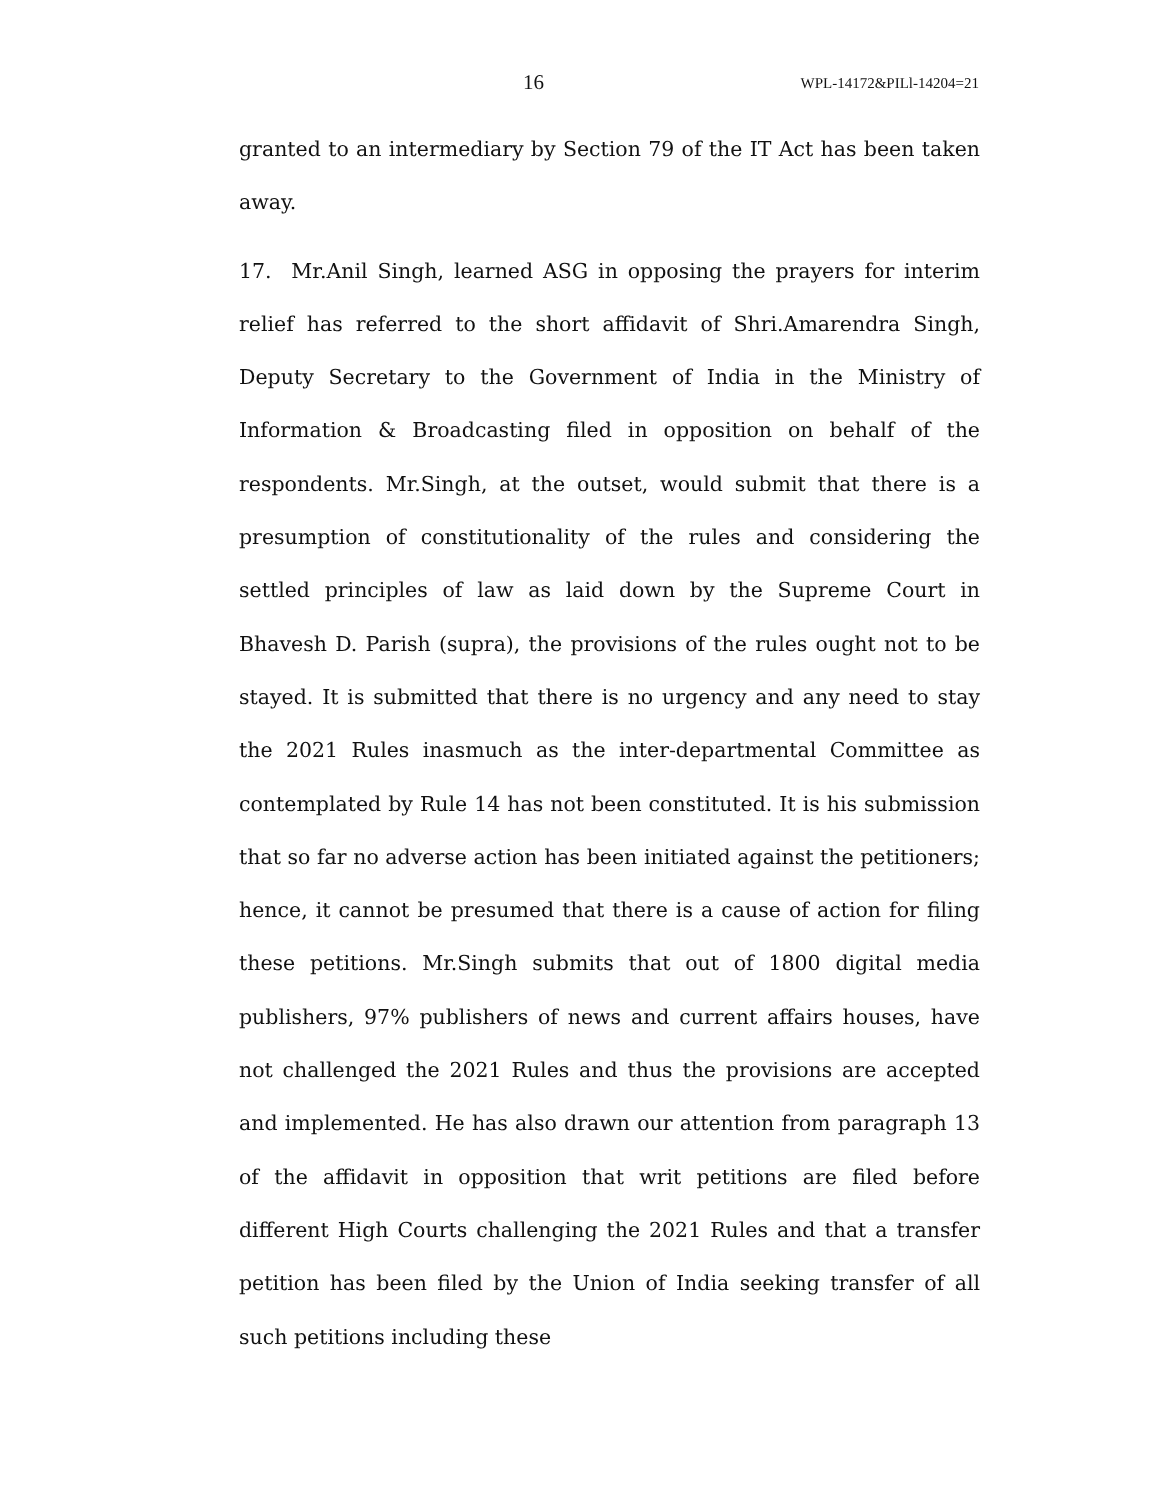16 WPL-14172&PILl-14204=21
granted to an intermediary by Section 79 of the IT Act has been taken away.
17. Mr.Anil Singh, learned ASG in opposing the prayers for interim relief has referred to the short affidavit of Shri.Amarendra Singh, Deputy Secretary to the Government of India in the Ministry of Information & Broadcasting filed in opposition on behalf of the respondents. Mr.Singh, at the outset, would submit that there is a presumption of constitutionality of the rules and considering the settled principles of law as laid down by the Supreme Court in Bhavesh D. Parish (supra), the provisions of the rules ought not to be stayed. It is submitted that there is no urgency and any need to stay the 2021 Rules inasmuch as the inter-departmental Committee as contemplated by Rule 14 has not been constituted. It is his submission that so far no adverse action has been initiated against the petitioners; hence, it cannot be presumed that there is a cause of action for filing these petitions. Mr.Singh submits that out of 1800 digital media publishers, 97% publishers of news and current affairs houses, have not challenged the 2021 Rules and thus the provisions are accepted and implemented. He has also drawn our attention from paragraph 13 of the affidavit in opposition that writ petitions are filed before different High Courts challenging the 2021 Rules and that a transfer petition has been filed by the Union of India seeking transfer of all such petitions including these